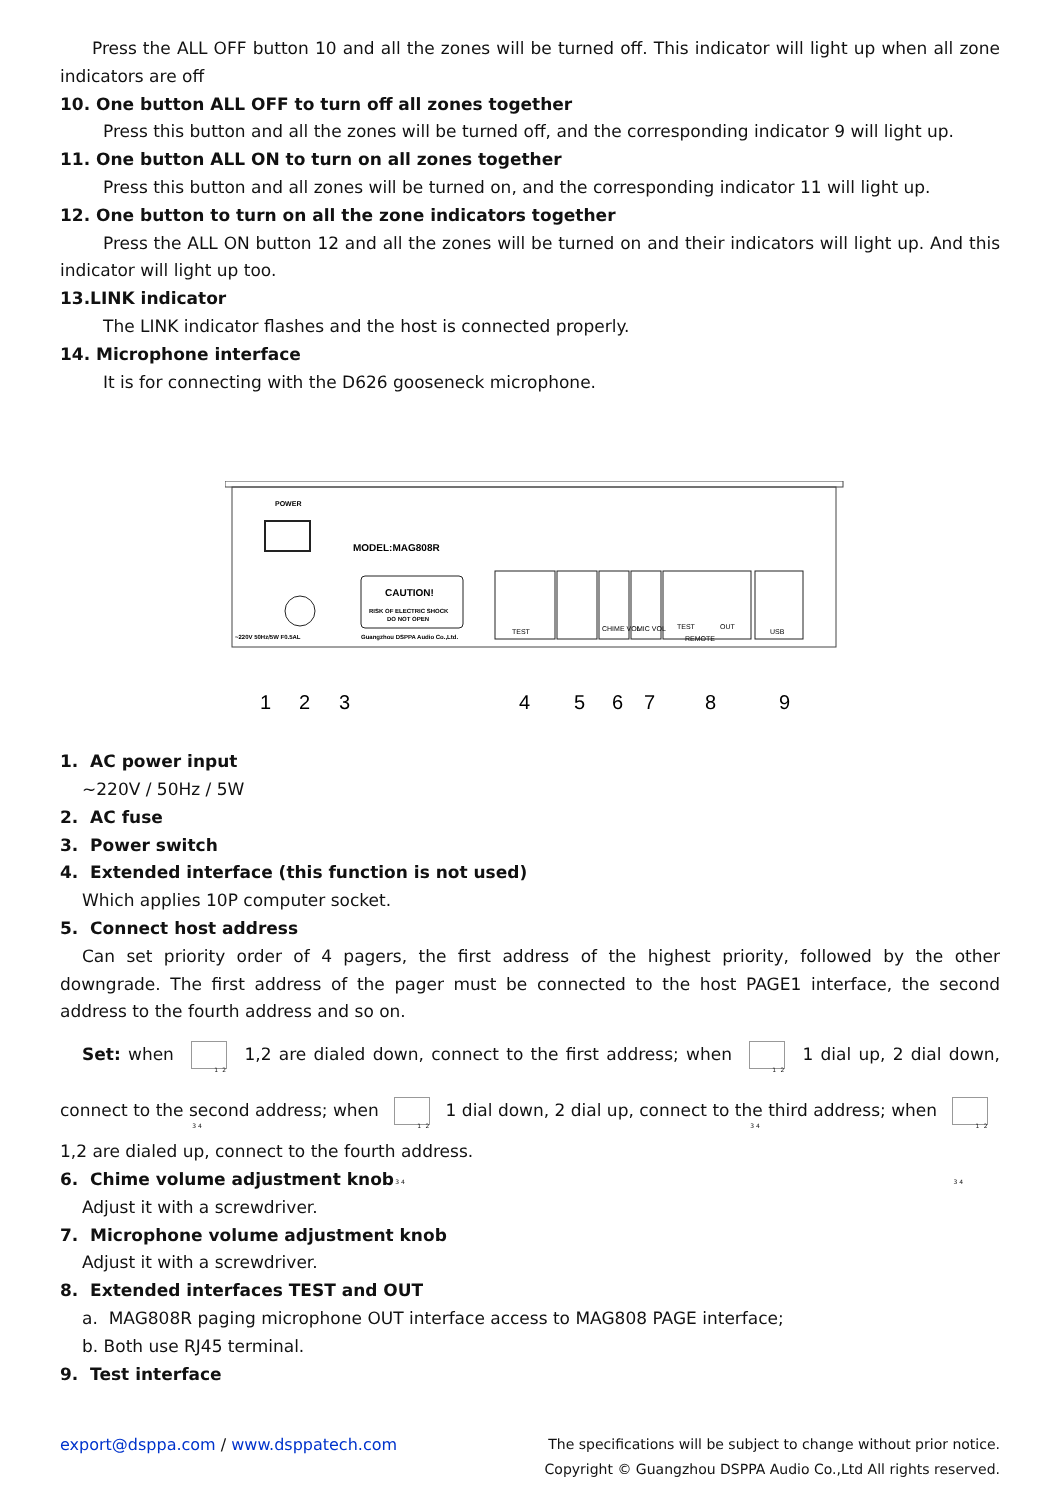Press the ALL OFF button 10 and all the zones will be turned off. This indicator will light up when all zone indicators are off
10. One button ALL OFF to turn off all zones together
Press this button and all the zones will be turned off, and the corresponding indicator 9 will light up.
11. One button ALL ON to turn on all zones together
Press this button and all zones will be turned on, and the corresponding indicator 11 will light up.
12. One button to turn on all the zone indicators together
Press the ALL ON button 12 and all the zones will be turned on and their indicators will light up. And this indicator will light up too.
13.LINK indicator
The LINK indicator flashes and the host is connected properly.
14. Microphone interface
It is for connecting with the D626 gooseneck microphone.
POWER
MODEL:MAG808R
CAUTION!
RISK OF ELECTRIC SHOCK
DO NOT OPEN
Guangzhou DSPPA Audio Co.,Ltd.
~220V 50Hz/5W F0.5AL
TEST
CHIME VOL
MIC VOL
TEST
OUT
REMOTE
USB
1
2
3
4
5
6
7
8
9
1. AC power input
~220V / 50Hz / 5W
2. AC fuse
3. Power switch
4. Extended interface (this function is not used)
Which applies 10P computer socket.
5. Connect host address
Can set priority order of 4 pagers, the first address of the highest priority, followed by the other downgrade. The first address of the pager must be connected to the host PAGE1 interface, the second address to the fourth address and so on.
Set: when 1 2 3 4 1,2 are dialed down, connect to the first address; when 1 2 3 4 1 dial up, 2 dial down, connect to the second address; when 1 2 3 4 1 dial down, 2 dial up, connect to the third address; when 1 2 3 4
1,2 are dialed up, connect to the fourth address.
6. Chime volume adjustment knob
Adjust it with a screwdriver.
7. Microphone volume adjustment knob
Adjust it with a screwdriver.
8. Extended interfaces TEST and OUT
a. MAG808R paging microphone OUT interface access to MAG808 PAGE interface;
b. Both use RJ45 terminal.
9. Test interface
export@dsppa.com / www.dsppatech.com The specifications will be subject to change without prior notice.
Copyright © Guangzhou DSPPA Audio Co.,Ltd All rights reserved.